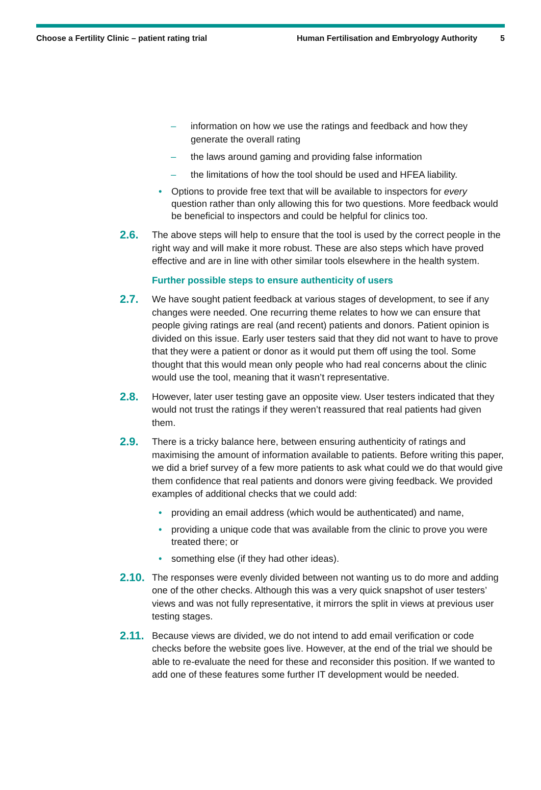Choose a Fertility Clinic – patient rating trial
Human Fertilisation and Embryology Authority
5
– information on how we use the ratings and feedback and how they generate the overall rating
– the laws around gaming and providing false information
– the limitations of how the tool should be used and HFEA liability.
• Options to provide free text that will be available to inspectors for every question rather than only allowing this for two questions. More feedback would be beneficial to inspectors and could be helpful for clinics too.
2.6. The above steps will help to ensure that the tool is used by the correct people in the right way and will make it more robust. These are also steps which have proved effective and are in line with other similar tools elsewhere in the health system.
Further possible steps to ensure authenticity of users
2.7. We have sought patient feedback at various stages of development, to see if any changes were needed. One recurring theme relates to how we can ensure that people giving ratings are real (and recent) patients and donors. Patient opinion is divided on this issue. Early user testers said that they did not want to have to prove that they were a patient or donor as it would put them off using the tool. Some thought that this would mean only people who had real concerns about the clinic would use the tool, meaning that it wasn’t representative.
2.8. However, later user testing gave an opposite view. User testers indicated that they would not trust the ratings if they weren’t reassured that real patients had given them.
2.9. There is a tricky balance here, between ensuring authenticity of ratings and maximising the amount of information available to patients. Before writing this paper, we did a brief survey of a few more patients to ask what could we do that would give them confidence that real patients and donors were giving feedback. We provided examples of additional checks that we could add:
• providing an email address (which would be authenticated) and name,
• providing a unique code that was available from the clinic to prove you were treated there; or
• something else (if they had other ideas).
2.10. The responses were evenly divided between not wanting us to do more and adding one of the other checks. Although this was a very quick snapshot of user testers’ views and was not fully representative, it mirrors the split in views at previous user testing stages.
2.11. Because views are divided, we do not intend to add email verification or code checks before the website goes live. However, at the end of the trial we should be able to re-evaluate the need for these and reconsider this position. If we wanted to add one of these features some further IT development would be needed.